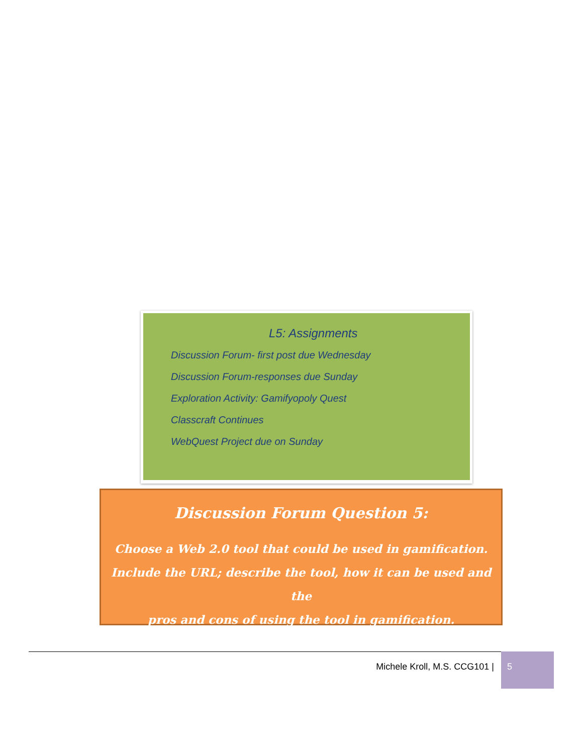L5: Assignments
Discussion Forum- first post due Wednesday
Discussion Forum-responses due Sunday
Exploration Activity: Gamifyopoly Quest
Classcraft Continues
WebQuest Project due on Sunday
Discussion Forum Question 5:
Choose a Web 2.0 tool that could be used in gamification.
Include the URL; describe the tool, how it can be used and the
pros and cons of using the tool in gamification.
Michele Kroll, M.S. CCG101 | 5